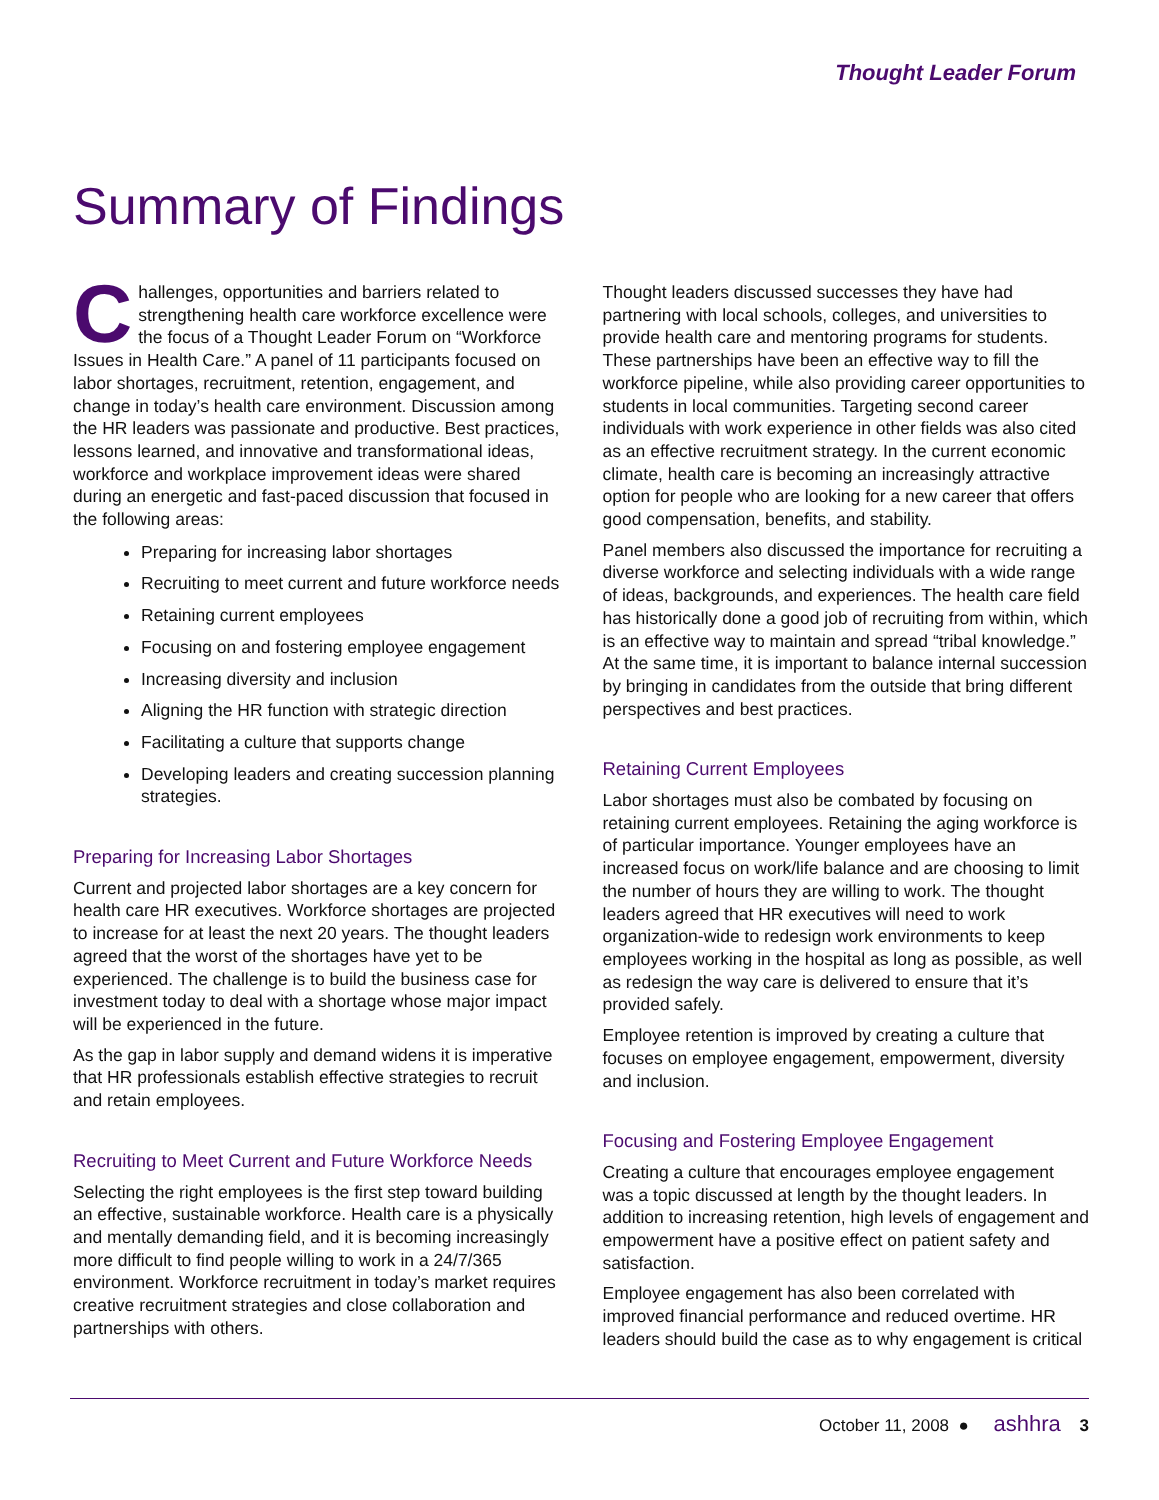Thought Leader Forum
Summary of Findings
Challenges, opportunities and barriers related to strengthening health care workforce excellence were the focus of a Thought Leader Forum on “Workforce Issues in Health Care.” A panel of 11 participants focused on labor shortages, recruitment, retention, engagement, and change in today’s health care environment. Discussion among the HR leaders was passionate and productive. Best practices, lessons learned, and innovative and transformational ideas, workforce and workplace improvement ideas were shared during an energetic and fast-paced discussion that focused in the following areas:
Preparing for increasing labor shortages
Recruiting to meet current and future workforce needs
Retaining current employees
Focusing on and fostering employee engagement
Increasing diversity and inclusion
Aligning the HR function with strategic direction
Facilitating a culture that supports change
Developing leaders and creating succession planning strategies.
Preparing for Increasing Labor Shortages
Current and projected labor shortages are a key concern for health care HR executives. Workforce shortages are projected to increase for at least the next 20 years. The thought leaders agreed that the worst of the shortages have yet to be experienced. The challenge is to build the business case for investment today to deal with a shortage whose major impact will be experienced in the future.
As the gap in labor supply and demand widens it is imperative that HR professionals establish effective strategies to recruit and retain employees.
Recruiting to Meet Current and Future Workforce Needs
Selecting the right employees is the first step toward building an effective, sustainable workforce. Health care is a physically and mentally demanding field, and it is becoming increasingly more difficult to find people willing to work in a 24/7/365 environment. Workforce recruitment in today’s market requires creative recruitment strategies and close collaboration and partnerships with others.
Thought leaders discussed successes they have had partnering with local schools, colleges, and universities to provide health care and mentoring programs for students. These partnerships have been an effective way to fill the workforce pipeline, while also providing career opportunities to students in local communities. Targeting second career individuals with work experience in other fields was also cited as an effective recruitment strategy. In the current economic climate, health care is becoming an increasingly attractive option for people who are looking for a new career that offers good compensation, benefits, and stability.
Panel members also discussed the importance for recruiting a diverse workforce and selecting individuals with a wide range of ideas, backgrounds, and experiences. The health care field has historically done a good job of recruiting from within, which is an effective way to maintain and spread “tribal knowledge.” At the same time, it is important to balance internal succession by bringing in candidates from the outside that bring different perspectives and best practices.
Retaining Current Employees
Labor shortages must also be combated by focusing on retaining current employees. Retaining the aging workforce is of particular importance. Younger employees have an increased focus on work/life balance and are choosing to limit the number of hours they are willing to work. The thought leaders agreed that HR executives will need to work organization-wide to redesign work environments to keep employees working in the hospital as long as possible, as well as redesign the way care is delivered to ensure that it’s provided safely.
Employee retention is improved by creating a culture that focuses on employee engagement, empowerment, diversity and inclusion.
Focusing and Fostering Employee Engagement
Creating a culture that encourages employee engagement was a topic discussed at length by the thought leaders. In addition to increasing retention, high levels of engagement and empowerment have a positive effect on patient safety and satisfaction.
Employee engagement has also been correlated with improved financial performance and reduced overtime. HR leaders should build the case as to why engagement is critical
October 11, 2008 ● ashhra 3